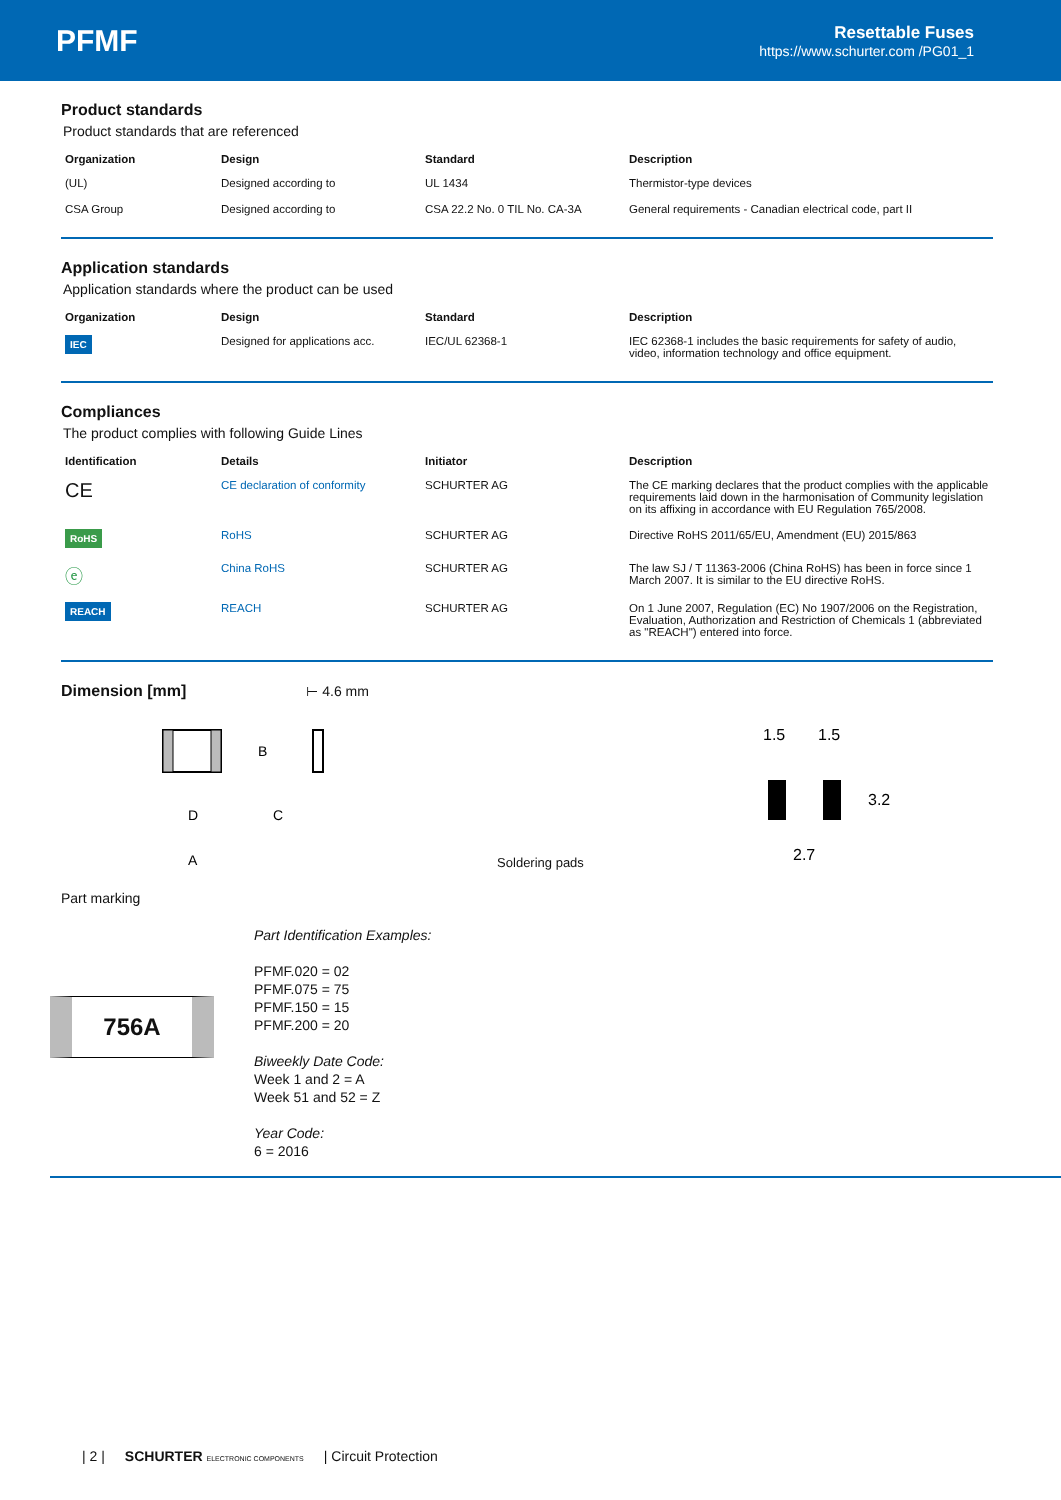PFMF
Resettable Fuses
https://www.schurter.com /PG01_1
Product standards
Product standards that are referenced
| Organization | Design | Standard | Description |
| --- | --- | --- | --- |
| (UL) | Designed according to | UL 1434 | Thermistor-type devices |
| CSA Group | Designed according to | CSA 22.2 No. 0 TIL No. CA-3A | General requirements - Canadian electrical code, part II |
Application standards
Application standards where the product can be used
| Organization | Design | Standard | Description |
| --- | --- | --- | --- |
| IEC | Designed for applications acc. | IEC/UL 62368-1 | IEC 62368-1 includes the basic requirements for safety of audio, video, information technology and office equipment. |
Compliances
The product complies with following Guide Lines
| Identification | Details | Initiator | Description |
| --- | --- | --- | --- |
| CE | CE declaration of conformity | SCHURTER AG | The CE marking declares that the product complies with the applicable requirements laid down in the harmonisation of Community legislation on its affixing in accordance with EU Regulation 765/2008. |
| RoHS | RoHS | SCHURTER AG | Directive RoHS 2011/65/EU, Amendment (EU) 2015/863 |
| ⓔ | China RoHS | SCHURTER AG | The law SJ / T 11363-2006 (China RoHS) has been in force since 1 March 2007. It is similar to the EU directive RoHS. |
| REACH | REACH | SCHURTER AG | On 1 June 2007, Regulation (EC) No 1907/2006 on the Registration, Evaluation, Authorization and Restriction of Chemicals 1 (abbreviated as "REACH") entered into force. |
Dimension [mm] ⊢ 4.6 mm
B
D
C
A
Soldering pads
1.5
1.5
3.2
2.7
Part marking
756A
Part Identification Examples:
PFMF.020 = 02
PFMF.075 = 75
PFMF.150 = 15
PFMF.200 = 20
Biweekly Date Code:
Week 1 and 2 = A
Week 51 and 52 = Z
Year Code:
6 = 2016
| 2 | SCHURTER ELECTRONIC COMPONENTS | Circuit Protection